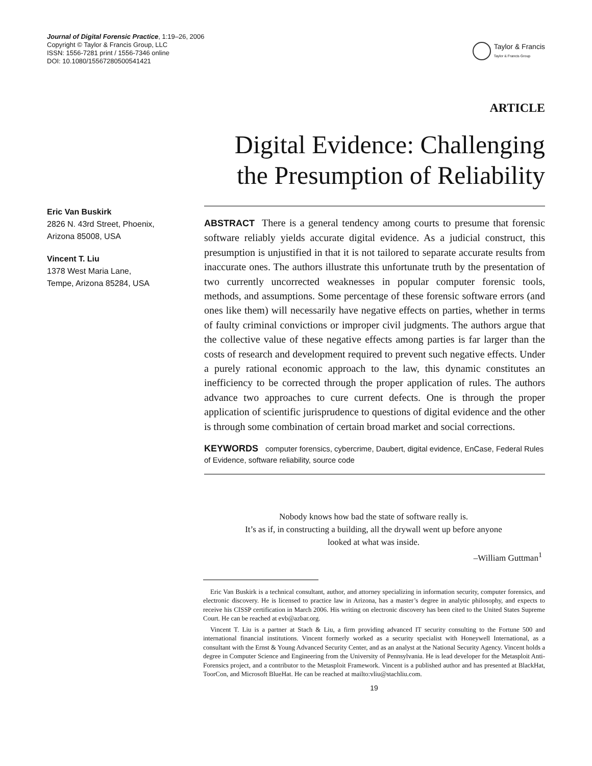Journal of Digital Forensic Practice, 1:19–26, 2006
Copyright © Taylor & Francis Group, LLC
ISSN: 1556-7281 print / 1556-7346 online
DOI: 10.1080/15567280500541421
Taylor & Francis
Taylor & Francis Group
ARTICLE
Digital Evidence: Challenging
the Presumption of Reliability
Eric Van Buskirk
2826 N. 43rd Street, Phoenix,
Arizona 85008, USA
Vincent T. Liu
1378 West Maria Lane,
Tempe, Arizona 85284, USA
ABSTRACT There is a general tendency among courts to presume that forensic software reliably yields accurate digital evidence. As a judicial construct, this presumption is unjustified in that it is not tailored to separate accurate results from inaccurate ones. The authors illustrate this unfortunate truth by the presentation of two currently uncorrected weaknesses in popular computer forensic tools, methods, and assumptions. Some percentage of these forensic software errors (and ones like them) will necessarily have negative effects on parties, whether in terms of faulty criminal convictions or improper civil judgments. The authors argue that the collective value of these negative effects among parties is far larger than the costs of research and development required to prevent such negative effects. Under a purely rational economic approach to the law, this dynamic constitutes an inefficiency to be corrected through the proper application of rules. The authors advance two approaches to cure current defects. One is through the proper application of scientific jurisprudence to questions of digital evidence and the other is through some combination of certain broad market and social corrections.
KEYWORDS computer forensics, cybercrime, Daubert, digital evidence, EnCase, Federal Rules of Evidence, software reliability, source code
Nobody knows how bad the state of software really is.
It’s as if, in constructing a building, all the drywall went up before anyone
looked at what was inside.
–William Guttman<sup>1</sup>
Eric Van Buskirk is a technical consultant, author, and attorney specializing in information security, computer forensics, and electronic discovery. He is licensed to practice law in Arizona, has a master’s degree in analytic philosophy, and expects to receive his CISSP certification in March 2006. His writing on electronic discovery has been cited to the United States Supreme Court. He can be reached at evb@azbar.org.
Vincent T. Liu is a partner at Stach & Liu, a firm providing advanced IT security consulting to the Fortune 500 and international financial institutions. Vincent formerly worked as a security specialist with Honeywell International, as a consultant with the Ernst & Young Advanced Security Center, and as an analyst at the National Security Agency. Vincent holds a degree in Computer Science and Engineering from the University of Pennsylvania. He is lead developer for the Metasploit Anti-Forensics project, and a contributor to the Metasploit Framework. Vincent is a published author and has presented at BlackHat, ToorCon, and Microsoft BlueHat. He can be reached at mailto:vliu@stachliu.com.
19